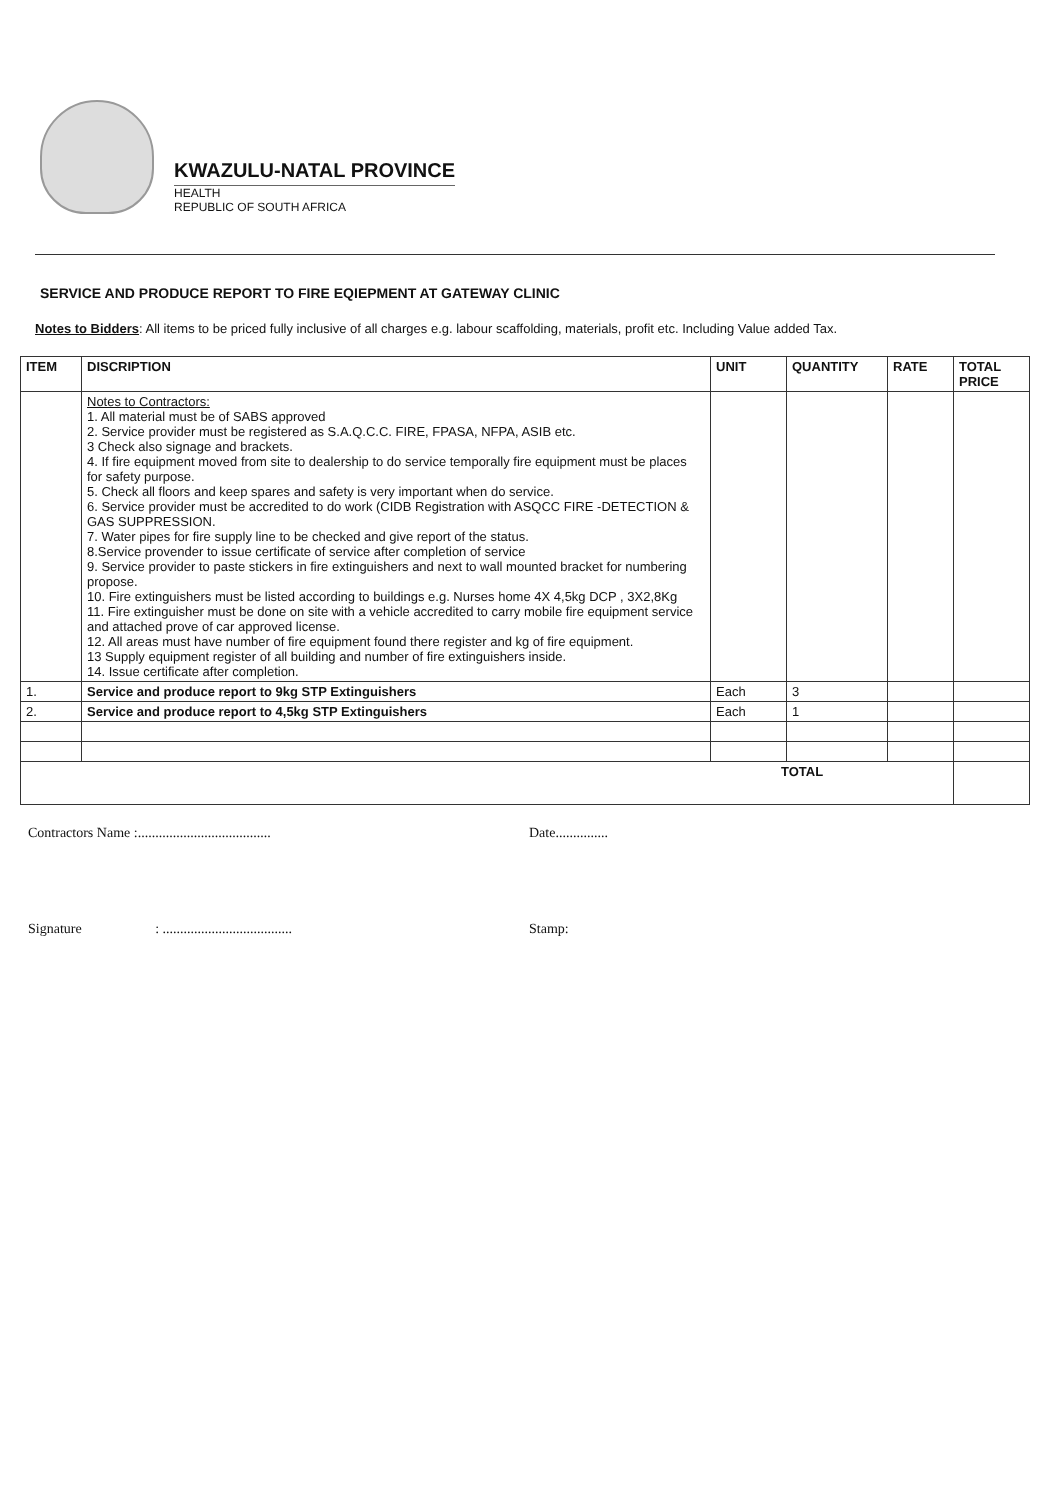KWAZULU-NATAL PROVINCE
HEALTH
REPUBLIC OF SOUTH AFRICA
SERVICE AND PRODUCE REPORT TO FIRE EQIEPMENT AT GATEWAY CLINIC
Notes to Bidders: All items to be priced fully inclusive of all charges e.g. labour scaffolding, materials, profit etc. Including Value added Tax.
| ITEM | DISCRIPTION | UNIT | QUANTITY | RATE | TOTAL PRICE |
| --- | --- | --- | --- | --- | --- |
| | Notes to Contractors: 1. All material must be of SABS approved 2. Service provider must be registered as S.A.Q.C.C. FIRE, FPASA, NFPA, ASIB etc. 3 Check also signage and brackets. 4. If fire equipment moved from site to dealership to do service temporally fire equipment must be places for safety purpose. 5. Check all floors and keep spares and safety is very important when do service. 6. Service provider must be accredited to do work (CIDB Registration with ASQCC FIRE -DETECTION & GAS SUPPRESSION. 7. Water pipes for fire supply line to be checked and give report of the status. 8.Service provender to issue certificate of service after completion of service 9. Service provider to paste stickers in fire extinguishers and next to wall mounted bracket for numbering propose. 10. Fire extinguishers must be listed according to buildings e.g. Nurses home 4X 4,5kg DCP , 3X2,8Kg 11. Fire extinguisher must be done on site with a vehicle accredited to carry mobile fire equipment service and attached prove of car approved license. 12. All areas must have number of fire equipment found there register and kg of fire equipment. 13 Supply equipment register of all building and number of fire extinguishers inside. 14. Issue certificate after completion. | | | | |
| 1. | Service and produce report to 9kg STP Extinguishers | Each | 3 | | |
| 2. | Service and produce report to 4,5kg STP Extinguishers | Each | 1 | | |
| TOTAL | | | | | |
Contractors Name :...................................... Date...............
Signature : .....................................
Stamp: